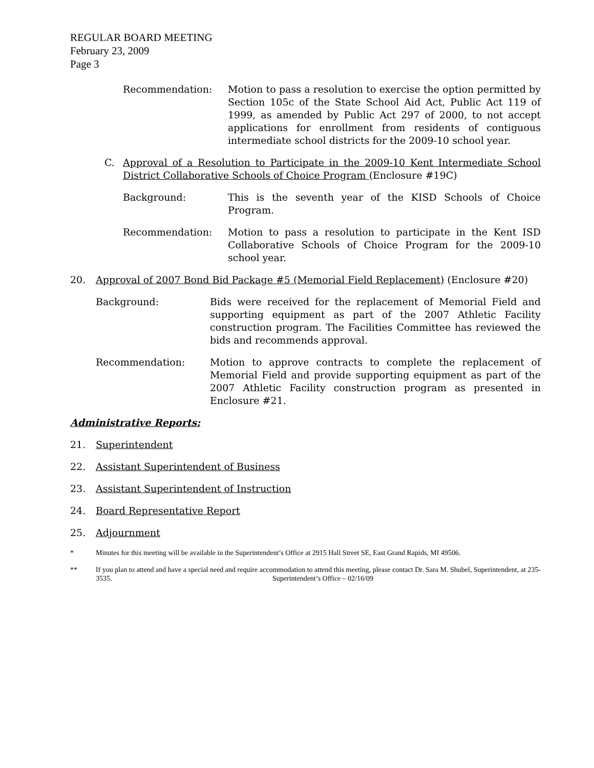REGULAR BOARD MEETING
February 23, 2009
Page 3
Recommendation: Motion to pass a resolution to exercise the option permitted by Section 105c of the State School Aid Act, Public Act 119 of 1999, as amended by Public Act 297 of 2000, to not accept applications for enrollment from residents of contiguous intermediate school districts for the 2009-10 school year.
C. Approval of a Resolution to Participate in the 2009-10 Kent Intermediate School District Collaborative Schools of Choice Program (Enclosure #19C)
Background: This is the seventh year of the KISD Schools of Choice Program.
Recommendation: Motion to pass a resolution to participate in the Kent ISD Collaborative Schools of Choice Program for the 2009-10 school year.
20. Approval of 2007 Bond Bid Package #5 (Memorial Field Replacement) (Enclosure #20)
Background: Bids were received for the replacement of Memorial Field and supporting equipment as part of the 2007 Athletic Facility construction program. The Facilities Committee has reviewed the bids and recommends approval.
Recommendation: Motion to approve contracts to complete the replacement of Memorial Field and provide supporting equipment as part of the 2007 Athletic Facility construction program as presented in Enclosure #21.
Administrative Reports:
21. Superintendent
22. Assistant Superintendent of Business
23. Assistant Superintendent of Instruction
24. Board Representative Report
25. Adjournment
* Minutes for this meeting will be available in the Superintendent’s Office at 2915 Hall Street SE, East Grand Rapids, MI 49506.
** If you plan to attend and have a special need and require accommodation to attend this meeting, please contact Dr. Sara M. Shubel, Superintendent, at 235-3535. Superintendent’s Office – 02/16/09